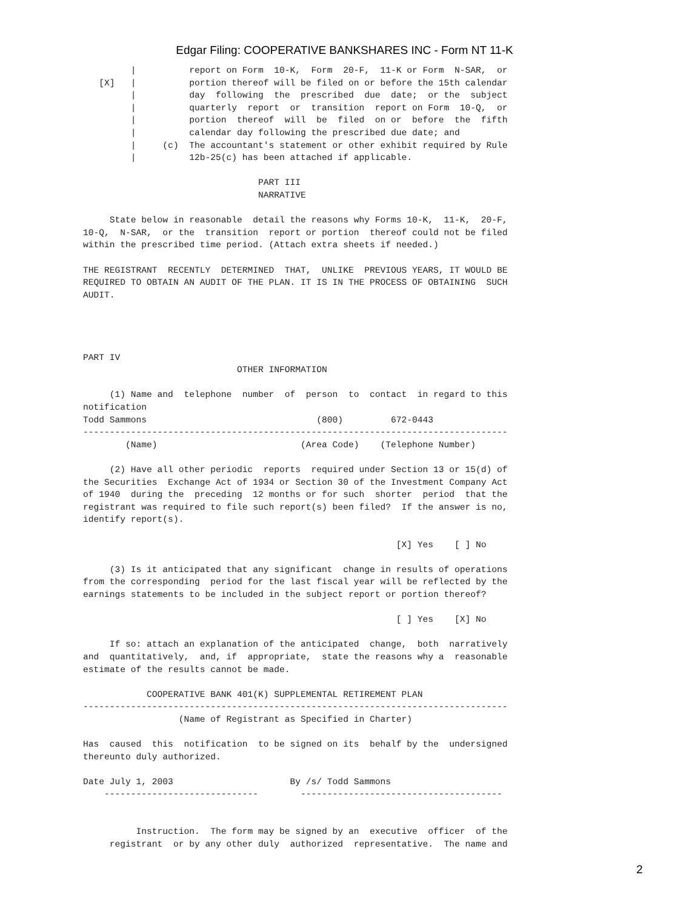Edgar Filing: COOPERATIVE BANKSHARES INC - Form NT 11-K
         |          report on Form  10-K,  Form  20-F,  11-K or Form  N-SAR,  or
   [X]   |          portion thereof will be filed on or before the 15th calendar
         |          day  following  the  prescribed  due  date;  or the  subject
         |          quarterly  report  or  transition  report on Form  10-Q,  or
         |          portion  thereof  will  be  filed  on or  before  the  fifth
         |          calendar day following the prescribed due date; and
         |     (c)  The accountant's statement or other exhibit required by Rule
         |          12b-25(c) has been attached if applicable.

                                 PART III
                                 NARRATIVE

     State below in reasonable  detail the reasons why Forms 10-K,  11-K,  20-F,
10-Q,  N-SAR,  or the  transition  report or portion  thereof could not be filed
within the prescribed time period. (Attach extra sheets if needed.)

THE REGISTRANT  RECENTLY  DETERMINED  THAT,  UNLIKE  PREVIOUS YEARS, IT WOULD BE
REQUIRED TO OBTAIN AN AUDIT OF THE PLAN. IT IS IN THE PROCESS OF OBTAINING  SUCH
AUDIT.




PART IV
                             OTHER INFORMATION

     (1) Name and  telephone  number  of  person  to  contact  in regard to this
notification
Todd Sammons                                (800)         672-0443
--------------------------------------------------------------------------------
        (Name)                           (Area Code)    (Telephone Number)

     (2) Have all other periodic  reports  required under Section 13 or 15(d) of
the Securities  Exchange Act of 1934 or Section 30 of the Investment Company Act
of 1940  during the  preceding  12 months or for such  shorter  period  that the
registrant was required to file such report(s) been filed?  If the answer is no,
identify report(s).

                                                           [X] Yes    [ ] No

     (3) Is it anticipated that any significant  change in results of operations
from the corresponding  period for the last fiscal year will be reflected by the
earnings statements to be included in the subject report or portion thereof?

                                                           [ ] Yes    [X] No

     If so: attach an explanation of the anticipated  change,  both  narratively
and  quantitatively,  and, if  appropriate,  state the reasons why a  reasonable
estimate of the results cannot be made.

            COOPERATIVE BANK 401(K) SUPPLEMENTAL RETIREMENT PLAN
--------------------------------------------------------------------------------
                  (Name of Registrant as Specified in Charter)

Has  caused  this  notification  to be signed on its  behalf by the  undersigned
thereunto duly authorized.

Date July 1, 2003                      By /s/ Todd Sammons
    -----------------------------        --------------------------------------


          Instruction.  The form may be signed by an  executive  officer  of the
     registrant  or by any other duly  authorized  representative.  The name and
2